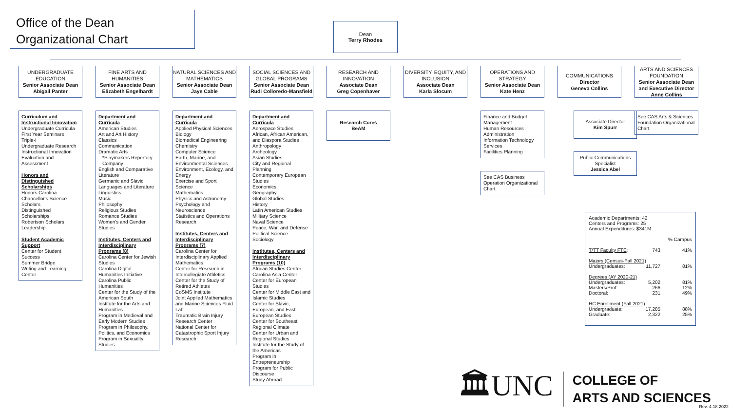Office of the Dean
Organizational Chart
Dean
Terry Rhodes
UNDERGRADUATE EDUCATION
Senior Associate Dean
Abigail Panter
Curriculum and Instructional Innovation
Undergraduate Curricula
First Year Seminars
Triple-I
Undergraduate Research
Instructional Innovation
Evaluation and Assessment
Honors and Distinguished Scholarships
Honors Carolina
Chancellor's Science Scholars
Distinguished Scholarships
Robertson Scholars
Leadership
Student Academic Support
Center for Student Success
Summer Bridge
Writing and Learning Center
FINE ARTS AND HUMANITIES
Senior Associate Dean
Elizabeth Engelhardt
Department and Curricula
American Studies
Art and Art History
Classics
Communication
Dramatic Arts
*Playmakers Repertory Company
English and Comparative Literature
Germanic and Slavic Languages and Literature
Linguistics
Music
Philosophy
Religious Studies
Romance Studies
Women's and Gender Studies
Institutes, Centers and Interdisciplinary Programs (8)
Carolina Center for Jewish Studies
Carolina Digital Humanities Initiative
Carolina Public Humanities
Center for the Study of the American South
Institute for the Arts and Humanities
Program in Medieval and Early Modern Studies
Program in Philosophy, Politics, and Economics
Program in Sexuality Studies
NATURAL SCIENCES AND MATHEMATICS
Senior Associate Dean
Jaye Cable
Department and Curricula
Applied Physical Sciences
Biology
Biomedical Engineering
Chemistry
Computer Science
Earth, Marine, and Environmental Sciences
Environment, Ecology, and Energy
Exercise and Sport Science
Mathematics
Physics and Astronomy
Psychology and Neuroscience
Statistics and Operations Research
Institutes, Centers and Interdisciplinary Programs (7)
Carolina Center for Interdisciplinary Applied Mathematics
Center for Research in Intercollegiate Athletics
Center for the Study of Retired Athletes
CoSMS Institute
Joint Applied Mathematics and Marine Sciences Fluid Lab
Traumatic Brain Injury Research Center
National Center for Catastrophic Sport Injury Research
SOCIAL SCIENCES AND GLOBAL PROGRAMS
Senior Associate Dean
Rudi Colloredo-Mansfield
Department and Curricula
Aerospace Studies
African, African American, and Diaspora Studies
Anthropology
Archeology
Asian Studies
City and Regional Planning
Contemporary European Studies
Economics
Geography
Global Studies
History
Latin American Studies
Military Science
Naval Science
Peace, War, and Defense
Political Science
Sociology
Institutes, Centers and Interdisciplinary Programs (10)
African Studies Center
Carolina Asia Center
Center for European Studies
Center for Middle East and Islamic Studies
Center for Slavic, European, and East European Studies
Center for Southeast Regional Climate
Center for Urban and Regional Studies
Institute for the Study of the Americas
Program in Entrepreneurship
Program for Public Discourse
Study Abroad
RESEARCH AND INNOVATION
Associate Dean
Greg Copenhaver
Research Cores
BeAM
DIVERSITY, EQUITY, AND INCLUSION
Associate Dean
Karla Slocum
OPERATIONS AND STRATEGY
Senior Associate Dean
Kate Henz
Finance and Budget Management
Human Resources
Administration
Information Technology Services
Facilities Planning
See CAS Business Operation Organizational Chart
COMMUNICATIONS
Director
Geneva Collins
Associate Director
Kim Spurr
Public Communications Specialist
Jessica Abel
ARTS AND SCIENCES FOUNDATION
Senior Associate Dean and Executive Director
Anne Collins
See CAS Arts & Sciences Foundation Organizational Chart
Academic Departments: 42
Centers and Programs: 25
Annual Expenditures: $341M
| | | % Campus |
| T/TT Faculty FTE : | 743 | 41% |
| Majors (Census-Fall 2021) | | |
| Undergraduates: | 11,727 | 81% |
| Degrees (AY 2020-21) | | |
| Undergraduates: | 5,202 | 81% |
| Masters/Prof: | 266 | 12% |
| Doctoral: | 231 | 49% |
| HC Enrollment (Fall 2021) | | |
| Undergraduate: | 17,285 | 88% |
| Graduate: | 2,322 | 25% |
🏛UNC
COLLEGE OF
ARTS AND SCIENCES
Rev. 4.18.2022